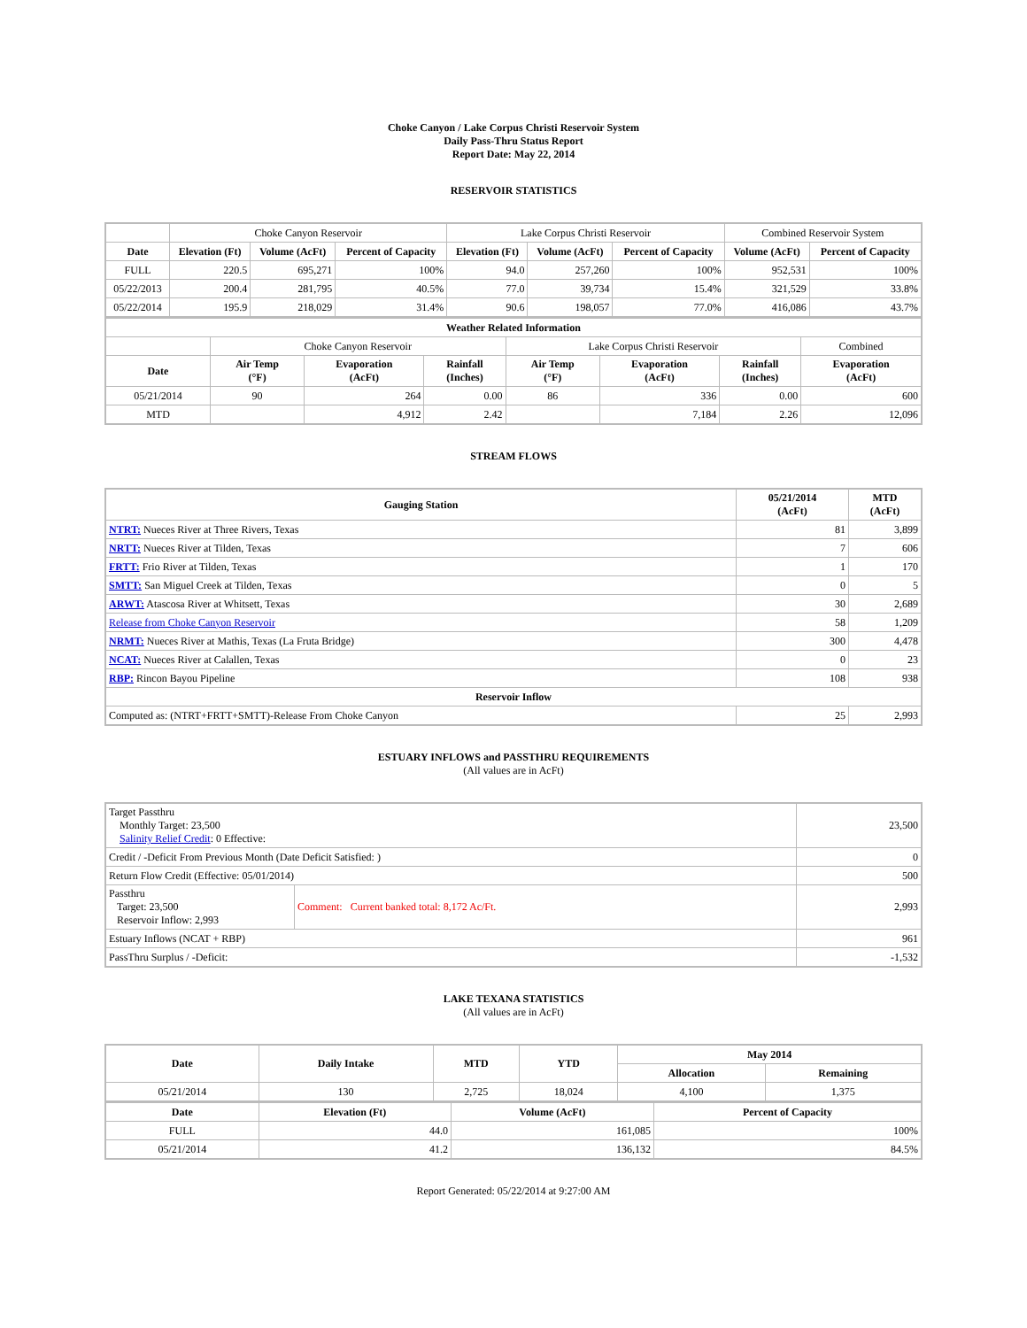Choke Canyon / Lake Corpus Christi Reservoir System
Daily Pass-Thru Status Report
Report Date: May 22, 2014
RESERVOIR STATISTICS
| | Choke Canyon Reservoir | | | Lake Corpus Christi Reservoir | | | Combined Reservoir System | |
| Date | Elevation (Ft) | Volume (AcFt) | Percent of Capacity | Elevation (Ft) | Volume (AcFt) | Percent of Capacity | Volume (AcFt) | Percent of Capacity |
| FULL | 220.5 | 695,271 | 100% | 94.0 | 257,260 | 100% | 952,531 | 100% |
| 05/22/2013 | 200.4 | 281,795 | 40.5% | 77.0 | 39,734 | 15.4% | 321,529 | 33.8% |
| 05/22/2014 | 195.9 | 218,029 | 31.4% | 90.6 | 198,057 | 77.0% | 416,086 | 43.7% |
| Weather Related Information | | | | | | | |
| --- | --- | --- | --- | --- | --- | --- | --- |
| | Choke Canyon Reservoir | | | Lake Corpus Christi Reservoir | | | Combined |
| Date | Air Temp (°F) | Evaporation (AcFt) | Rainfall (Inches) | Air Temp (°F) | Evaporation (AcFt) | Rainfall (Inches) | Evaporation (AcFt) |
| 05/21/2014 | 90 | 264 | 0.00 | 86 | 336 | 0.00 | 600 |
| MTD | | 4,912 | 2.42 | | 7,184 | 2.26 | 12,096 |
STREAM FLOWS
| Gauging Station | 05/21/2014 (AcFt) | MTD (AcFt) |
| --- | --- | --- |
| NTRT: Nueces River at Three Rivers, Texas | 81 | 3,899 |
| NRTT: Nueces River at Tilden, Texas | 7 | 606 |
| FRTT: Frio River at Tilden, Texas | 1 | 170 |
| SMTT: San Miguel Creek at Tilden, Texas | 0 | 5 |
| ARWT: Atascosa River at Whitsett, Texas | 30 | 2,689 |
| Release from Choke Canyon Reservoir | 58 | 1,209 |
| NRMT: Nueces River at Mathis, Texas (La Fruta Bridge) | 300 | 4,478 |
| NCAT: Nueces River at Calallen, Texas | 0 | 23 |
| RBP: Rincon Bayou Pipeline | 108 | 938 |
| Reservoir Inflow | | |
| Computed as: (NTRT+FRTT+SMTT)-Release From Choke Canyon | 25 | 2,993 |
ESTUARY INFLOWS and PASSTHRU REQUIREMENTS
(All values are in AcFt)
| Target Passthru Monthly Target: 23,500 Salinity Relief Credit : 0 Effective: | | 23,500 |
| Credit / -Deficit From Previous Month (Date Deficit Satisfied: ) | | 0 |
| Return Flow Credit (Effective: 05/01/2014) | | 500 |
| Passthru Target: 23,500 Reservoir Inflow: 2,993 | Comment: Current banked total: 8,172 Ac/Ft. | 2,993 |
| Estuary Inflows (NCAT + RBP) | | 961 |
| PassThru Surplus / -Deficit: | | -1,532 |
LAKE TEXANA STATISTICS
(All values are in AcFt)
| Date | Daily Intake | MTD | YTD | May 2014 | |
| --- | --- | --- | --- | --- | --- |
| | | | | Allocation | Remaining |
| 05/21/2014 | 130 | 2,725 | 18,024 | 4,100 | 1,375 |
| Date | Elevation (Ft) | Volume (AcFt) | Percent of Capacity |
| --- | --- | --- | --- |
| FULL | 44.0 | 161,085 | 100% |
| 05/21/2014 | 41.2 | 136,132 | 84.5% |
Report Generated: 05/22/2014 at 9:27:00 AM